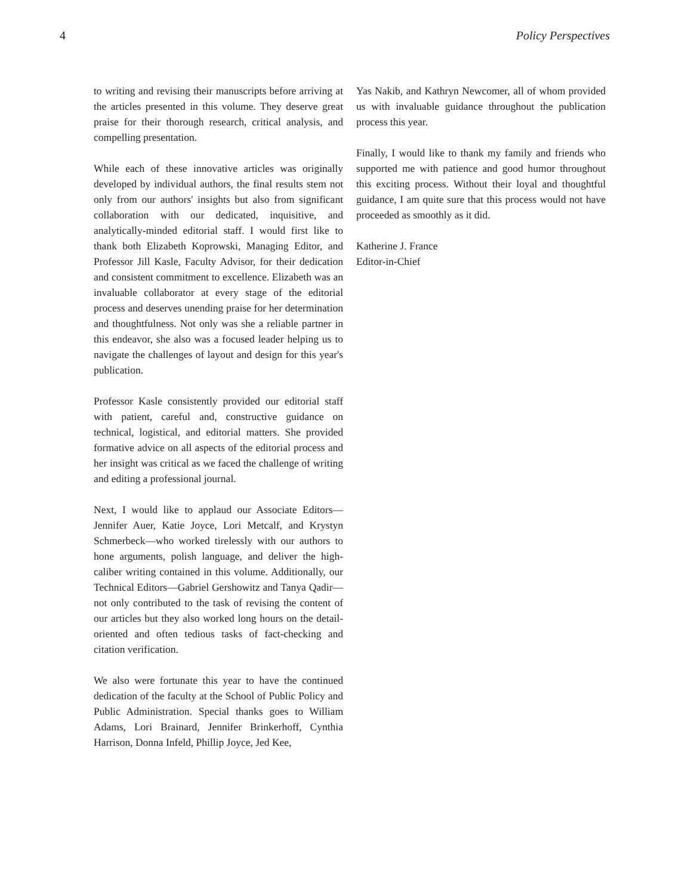4 Policy Perspectives
to writing and revising their manuscripts before arriving at the articles presented in this volume. They deserve great praise for their thorough research, critical analysis, and compelling presentation.
While each of these innovative articles was originally developed by individual authors, the final results stem not only from our authors' insights but also from significant collaboration with our dedicated, inquisitive, and analytically-minded editorial staff. I would first like to thank both Elizabeth Koprowski, Managing Editor, and Professor Jill Kasle, Faculty Advisor, for their dedication and consistent commitment to excellence. Elizabeth was an invaluable collaborator at every stage of the editorial process and deserves unending praise for her determination and thoughtfulness. Not only was she a reliable partner in this endeavor, she also was a focused leader helping us to navigate the challenges of layout and design for this year's publication.
Professor Kasle consistently provided our editorial staff with patient, careful and, constructive guidance on technical, logistical, and editorial matters. She provided formative advice on all aspects of the editorial process and her insight was critical as we faced the challenge of writing and editing a professional journal.
Next, I would like to applaud our Associate Editors—Jennifer Auer, Katie Joyce, Lori Metcalf, and Krystyn Schmerbeck—who worked tirelessly with our authors to hone arguments, polish language, and deliver the high-caliber writing contained in this volume. Additionally, our Technical Editors—Gabriel Gershowitz and Tanya Qadir—not only contributed to the task of revising the content of our articles but they also worked long hours on the detail-oriented and often tedious tasks of fact-checking and citation verification.
We also were fortunate this year to have the continued dedication of the faculty at the School of Public Policy and Public Administration. Special thanks goes to William Adams, Lori Brainard, Jennifer Brinkerhoff, Cynthia Harrison, Donna Infeld, Phillip Joyce, Jed Kee,
Yas Nakib, and Kathryn Newcomer, all of whom provided us with invaluable guidance throughout the publication process this year.
Finally, I would like to thank my family and friends who supported me with patience and good humor throughout this exciting process. Without their loyal and thoughtful guidance, I am quite sure that this process would not have proceeded as smoothly as it did.
Katherine J. France
Editor-in-Chief